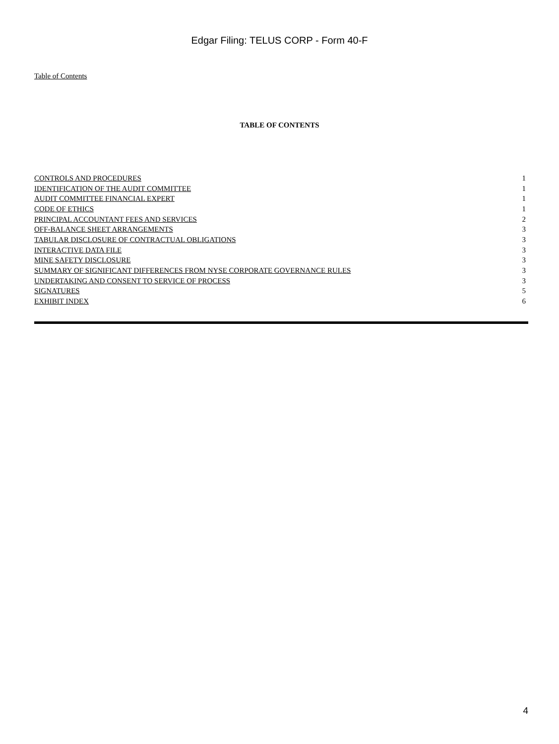Edgar Filing: TELUS CORP - Form 40-F
Table of Contents
TABLE OF CONTENTS
| CONTROLS AND PROCEDURES | 1 |
| IDENTIFICATION OF THE AUDIT COMMITTEE | 1 |
| AUDIT COMMITTEE FINANCIAL EXPERT | 1 |
| CODE OF ETHICS | 1 |
| PRINCIPAL ACCOUNTANT FEES AND SERVICES | 2 |
| OFF-BALANCE SHEET ARRANGEMENTS | 3 |
| TABULAR DISCLOSURE OF CONTRACTUAL OBLIGATIONS | 3 |
| INTERACTIVE DATA FILE | 3 |
| MINE SAFETY DISCLOSURE | 3 |
| SUMMARY OF SIGNIFICANT DIFFERENCES FROM NYSE CORPORATE GOVERNANCE RULES | 3 |
| UNDERTAKING AND CONSENT TO SERVICE OF PROCESS | 3 |
| SIGNATURES | 5 |
| EXHIBIT INDEX | 6 |
4